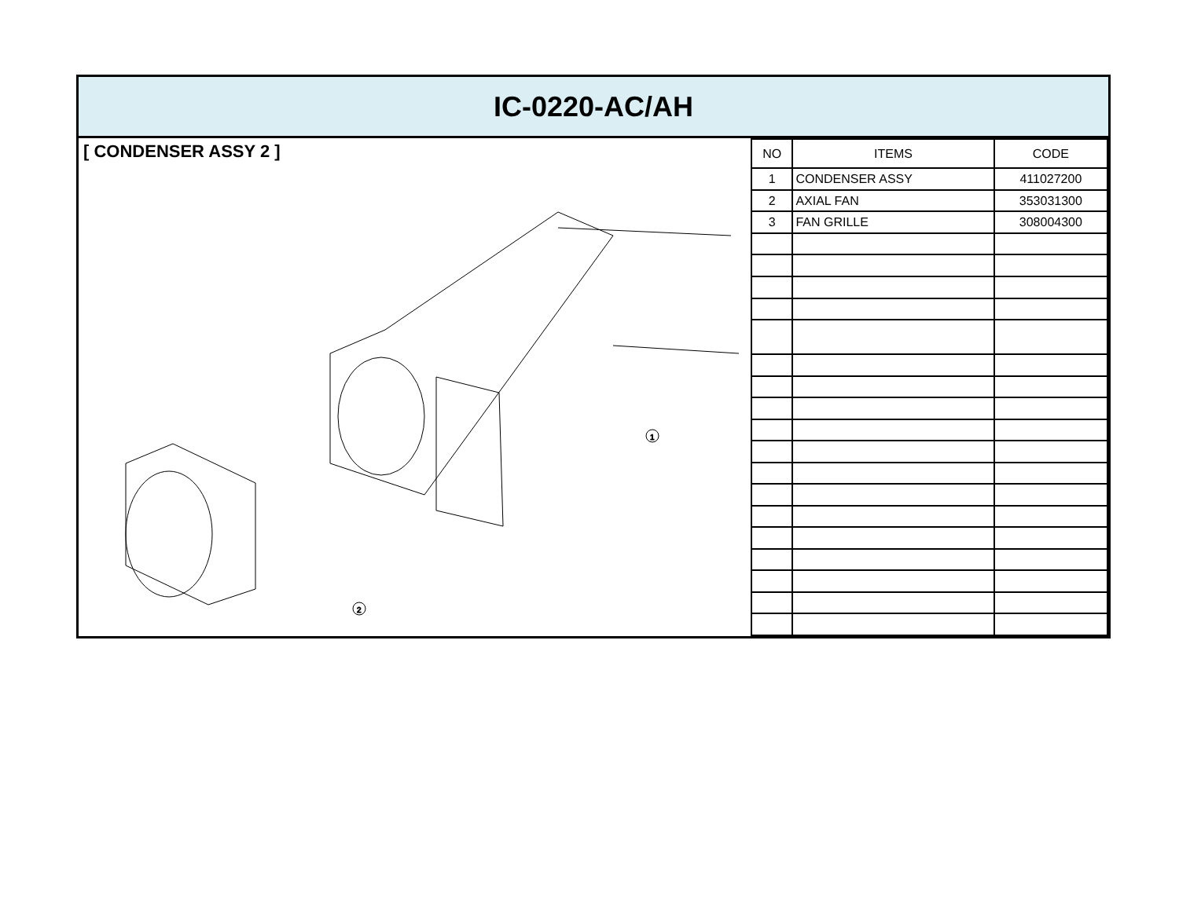IC-0220-AC/AH
[ CONDENSER ASSY 2 ]
1
2
| NO | ITEMS | CODE |
| --- | --- | --- |
| 1 | CONDENSER ASSY | 411027200 |
| 2 | AXIAL FAN | 353031300 |
| 3 | FAN GRILLE | 308004300 |